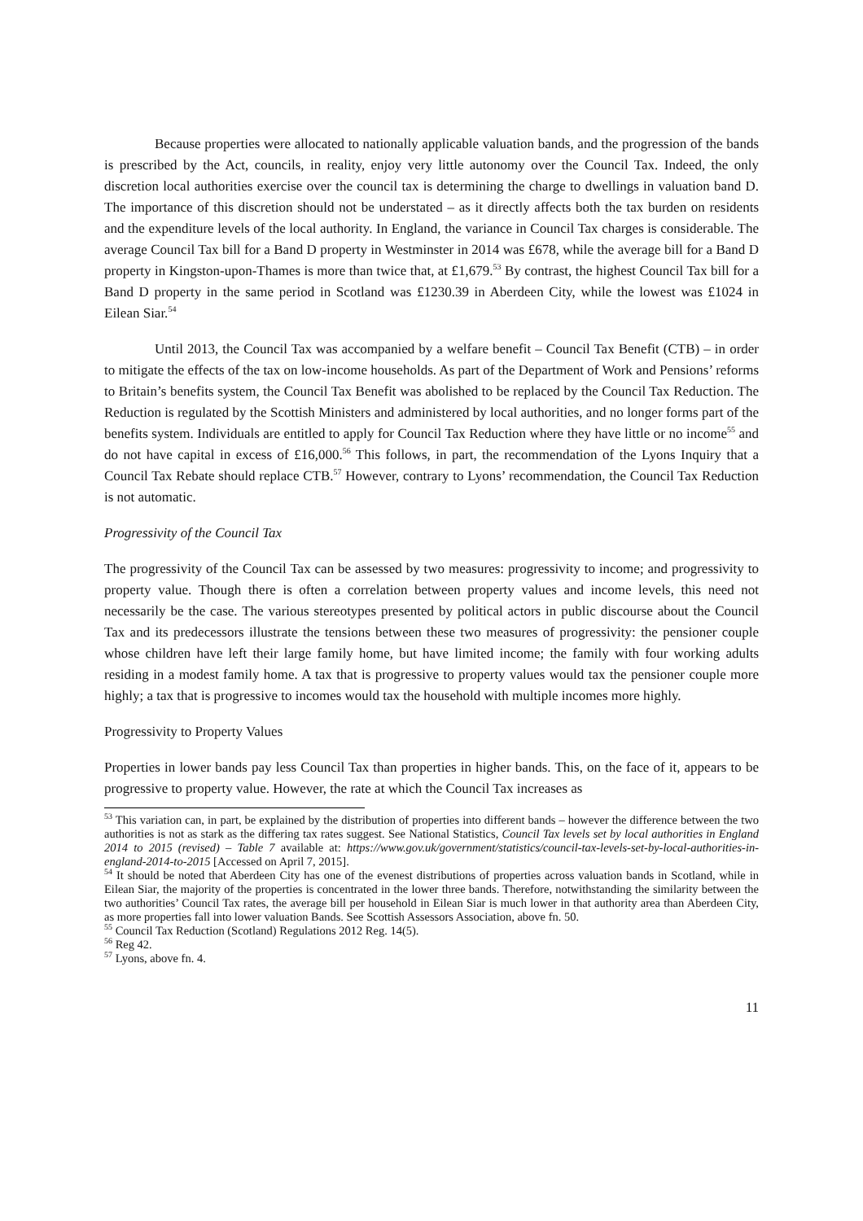Because properties were allocated to nationally applicable valuation bands, and the progression of the bands is prescribed by the Act, councils, in reality, enjoy very little autonomy over the Council Tax. Indeed, the only discretion local authorities exercise over the council tax is determining the charge to dwellings in valuation band D. The importance of this discretion should not be understated – as it directly affects both the tax burden on residents and the expenditure levels of the local authority. In England, the variance in Council Tax charges is considerable. The average Council Tax bill for a Band D property in Westminster in 2014 was £678, while the average bill for a Band D property in Kingston-upon-Thames is more than twice that, at £1,679.<sup>53</sup> By contrast, the highest Council Tax bill for a Band D property in the same period in Scotland was £1230.39 in Aberdeen City, while the lowest was £1024 in Eilean Siar.<sup>54</sup>
Until 2013, the Council Tax was accompanied by a welfare benefit – Council Tax Benefit (CTB) – in order to mitigate the effects of the tax on low-income households. As part of the Department of Work and Pensions’ reforms to Britain’s benefits system, the Council Tax Benefit was abolished to be replaced by the Council Tax Reduction. The Reduction is regulated by the Scottish Ministers and administered by local authorities, and no longer forms part of the benefits system. Individuals are entitled to apply for Council Tax Reduction where they have little or no income<sup>55</sup> and do not have capital in excess of £16,000.<sup>56</sup> This follows, in part, the recommendation of the Lyons Inquiry that a Council Tax Rebate should replace CTB.<sup>57</sup> However, contrary to Lyons’ recommendation, the Council Tax Reduction is not automatic.
Progressivity of the Council Tax
The progressivity of the Council Tax can be assessed by two measures: progressivity to income; and progressivity to property value. Though there is often a correlation between property values and income levels, this need not necessarily be the case. The various stereotypes presented by political actors in public discourse about the Council Tax and its predecessors illustrate the tensions between these two measures of progressivity: the pensioner couple whose children have left their large family home, but have limited income; the family with four working adults residing in a modest family home. A tax that is progressive to property values would tax the pensioner couple more highly; a tax that is progressive to incomes would tax the household with multiple incomes more highly.
Progressivity to Property Values
Properties in lower bands pay less Council Tax than properties in higher bands. This, on the face of it, appears to be progressive to property value. However, the rate at which the Council Tax increases as
<sup>53</sup> This variation can, in part, be explained by the distribution of properties into different bands – however the difference between the two authorities is not as stark as the differing tax rates suggest. See National Statistics, Council Tax levels set by local authorities in England 2014 to 2015 (revised) – Table 7 available at: https://www.gov.uk/government/statistics/council-tax-levels-set-by-local-authorities-in-england-2014-to-2015 [Accessed on April 7, 2015].
<sup>54</sup> It should be noted that Aberdeen City has one of the evenest distributions of properties across valuation bands in Scotland, while in Eilean Siar, the majority of the properties is concentrated in the lower three bands. Therefore, notwithstanding the similarity between the two authorities’ Council Tax rates, the average bill per household in Eilean Siar is much lower in that authority area than Aberdeen City, as more properties fall into lower valuation Bands. See Scottish Assessors Association, above fn. 50.
<sup>55</sup> Council Tax Reduction (Scotland) Regulations 2012 Reg. 14(5).
<sup>56</sup> Reg 42.
<sup>57</sup> Lyons, above fn. 4.
11